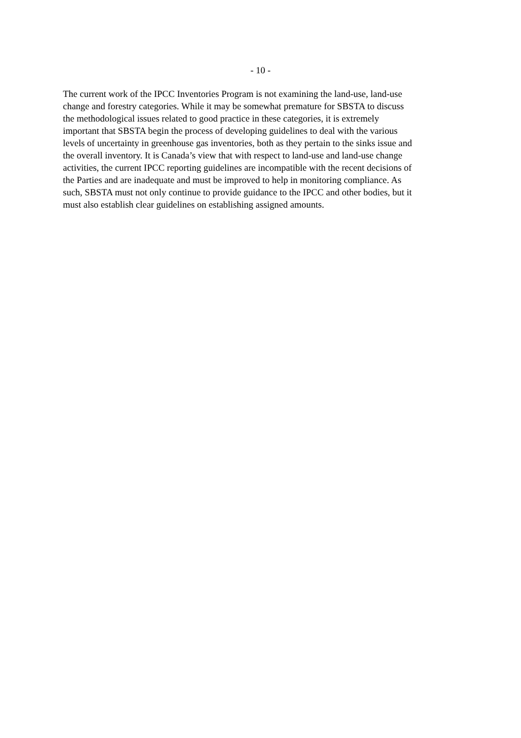- 10 -
The current work of the IPCC Inventories Program is not examining the land-use, land-use change and forestry categories. While it may be somewhat premature for SBSTA to discuss the methodological issues related to good practice in these categories, it is extremely important that SBSTA begin the process of developing guidelines to deal with the various levels of uncertainty in greenhouse gas inventories, both as they pertain to the sinks issue and the overall inventory. It is Canada’s view that with respect to land-use and land-use change activities, the current IPCC reporting guidelines are incompatible with the recent decisions of the Parties and are inadequate and must be improved to help in monitoring compliance. As such, SBSTA must not only continue to provide guidance to the IPCC and other bodies, but it must also establish clear guidelines on establishing assigned amounts.